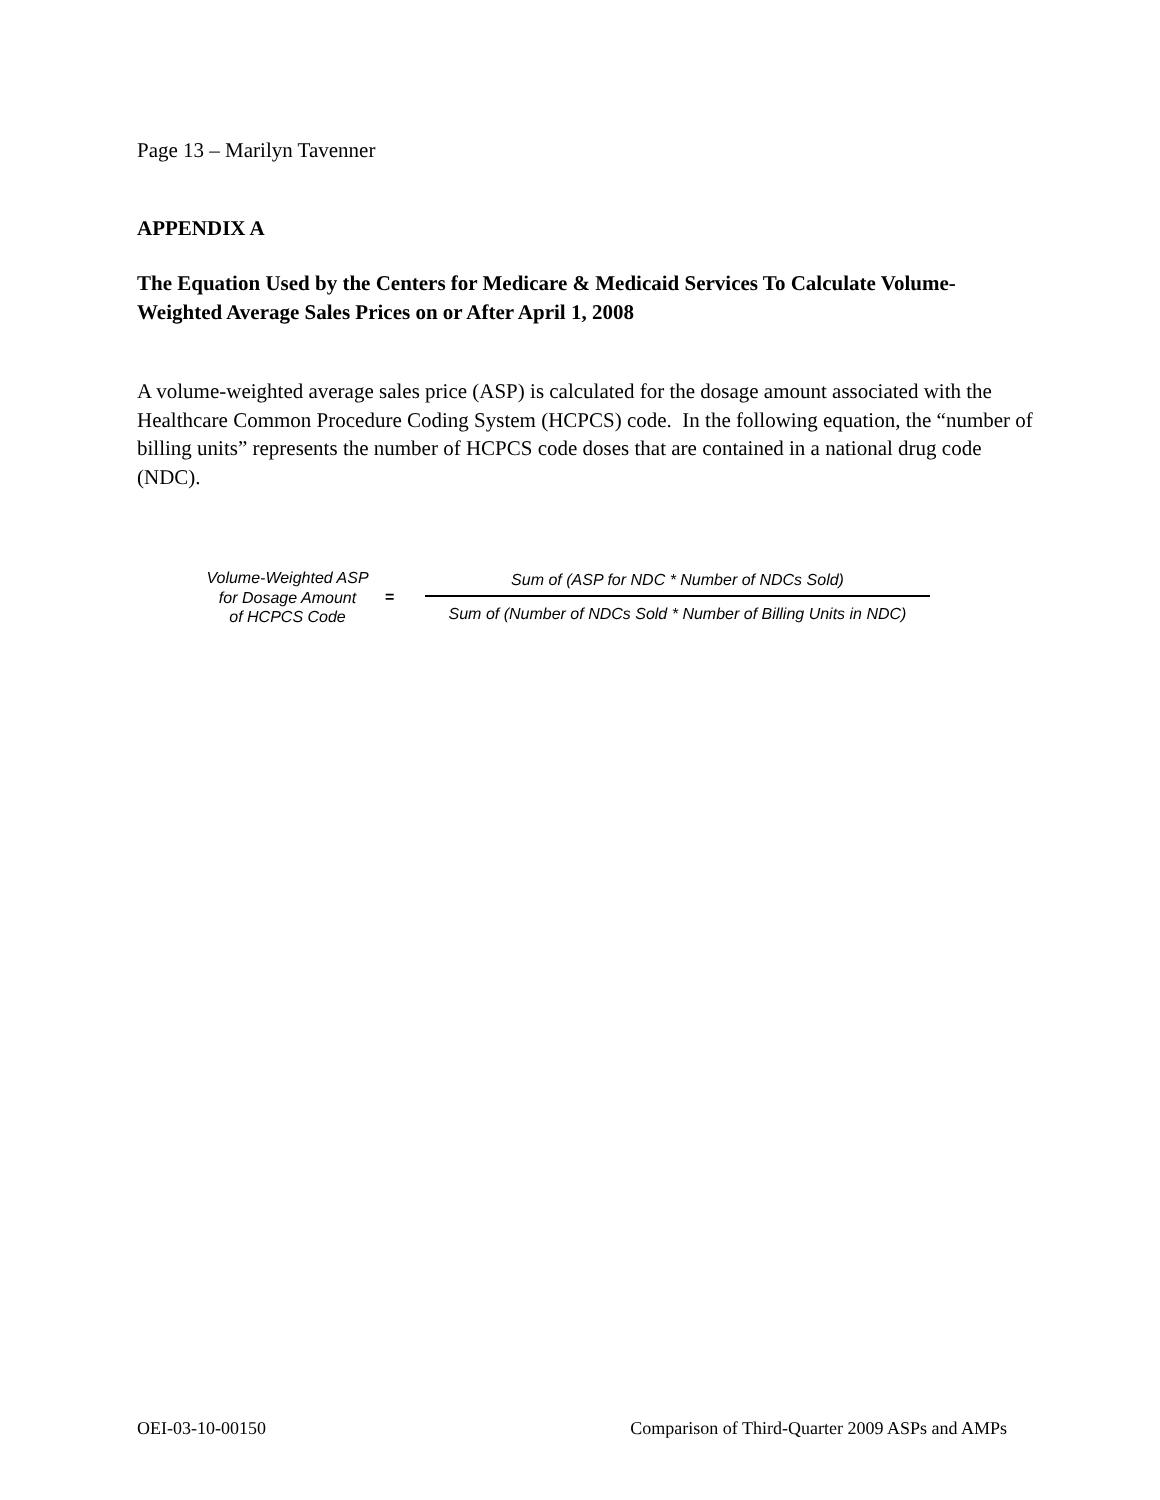Page 13 – Marilyn Tavenner
APPENDIX A
The Equation Used by the Centers for Medicare & Medicaid Services To Calculate Volume-Weighted Average Sales Prices on or After April 1, 2008
A volume-weighted average sales price (ASP) is calculated for the dosage amount associated with the Healthcare Common Procedure Coding System (HCPCS) code. In the following equation, the “number of billing units” represents the number of HCPCS code doses that are contained in a national drug code (NDC).
Volume-Weighted ASP
for Dosage Amount
of HCPCS Code
=
Sum of (ASP for NDC * Number of NDCs Sold)
Sum of (Number of NDCs Sold * Number of Billing Units in NDC)
OEI-03-10-00150 Comparison of Third-Quarter 2009 ASPs and AMPs